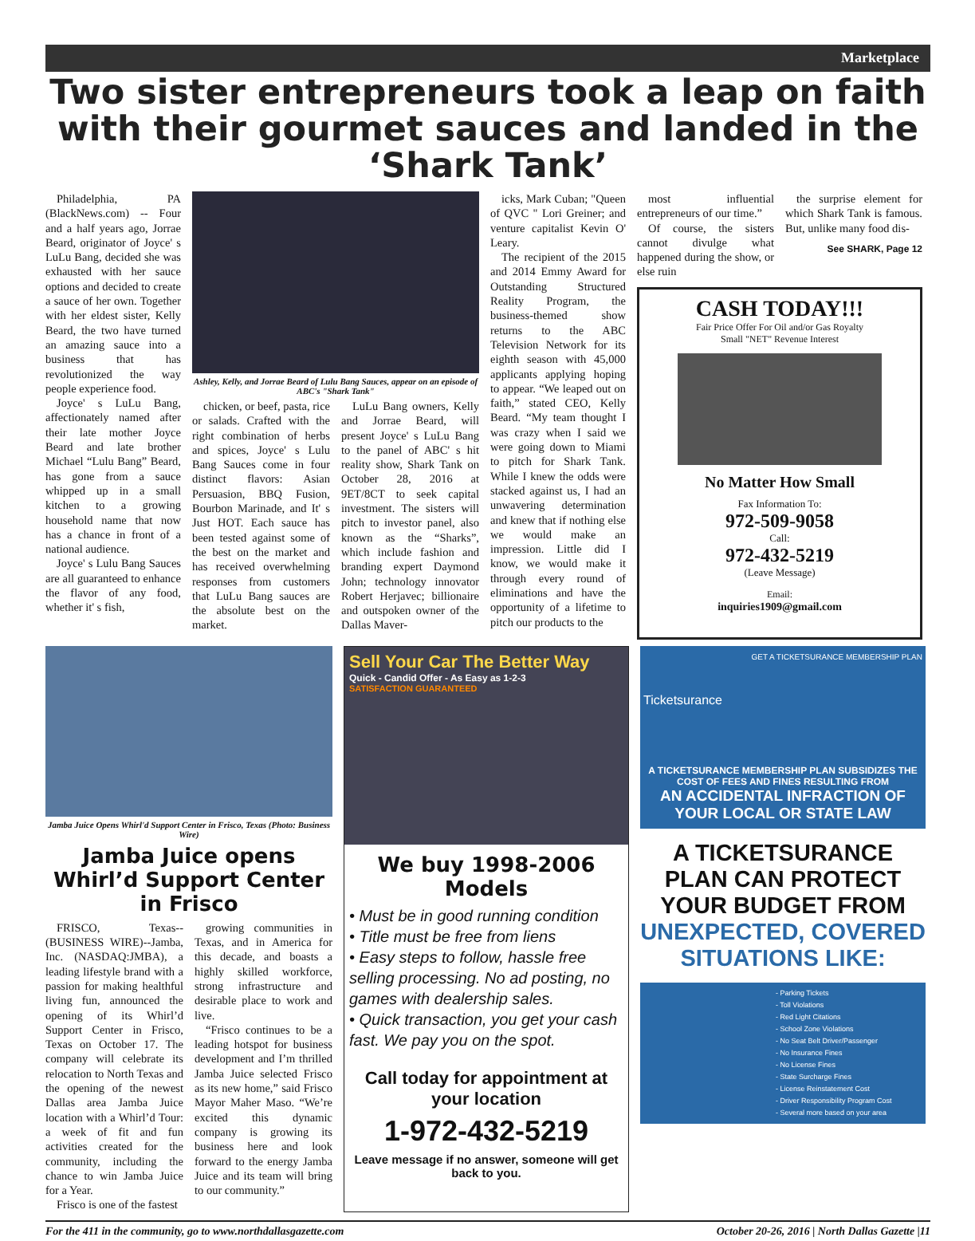Marketplace
Two sister entrepreneurs took a leap on faith with their gourmet sauces and landed in the ‘Shark Tank’
Philadelphia, PA (BlackNews.com) -- Four and a half years ago, Jorrae Beard, originator of Joyce' s LuLu Bang, decided she was exhausted with her sauce options and decided to create a sauce of her own. Together with her eldest sister, Kelly Beard, the two have turned an amazing sauce into a business that has revolutionized the way people experience food.
Joyce' s LuLu Bang, affectionately named after their late mother Joyce Beard and late brother Michael “Lulu Bang” Beard, has gone from a sauce whipped up in a small kitchen to a growing household name that now has a chance in front of a national audience.
Joyce' s Lulu Bang Sauces are all guaranteed to enhance the flavor of any food, whether it' s fish,
Ashley, Kelly, and Jorrae Beard of Lulu Bang Sauces, appear on an episode of ABC's "Shark Tank"
chicken, or beef, pasta, rice or salads. Crafted with the right combination of herbs and spices, Joyce' s Lulu Bang Sauces come in four distinct flavors: Asian Persuasion, BBQ Fusion, Bourbon Marinade, and It' s Just HOT. Each sauce has been tested against some of the best on the market and has received overwhelming responses from customers that LuLu Bang sauces are the absolute best on the market.
LuLu Bang owners, Kelly and Jorrae Beard, will present Joyce' s LuLu Bang to the panel of ABC' s hit reality show, Shark Tank on October 28, 2016 at 9ET/8CT to seek capital investment. The sisters will pitch to investor panel, also known as the “Sharks”, which include fashion and branding expert Daymond John; technology innovator Robert Herjavec; billionaire and outspoken owner of the Dallas Maver-
icks, Mark Cuban; "Queen of QVC " Lori Greiner; and venture capitalist Kevin O' Leary.
The recipient of the 2015 and 2014 Emmy Award for Outstanding Structured Reality Program, the business-themed show returns to the ABC Television Network for its eighth season with 45,000 applicants applying hoping to appear. “We leaped out on faith,” stated CEO, Kelly Beard. “My team thought I was crazy when I said we were going down to Miami to pitch for Shark Tank. While I knew the odds were stacked against us, I had an unwavering determination and knew that if nothing else we would make an impression. Little did I know, we would make it through every round of eliminations and have the opportunity of a lifetime to pitch our products to the
most influential entrepreneurs of our time.”
Of course, the sisters cannot divulge what happened during the show, or else ruin
the surprise element for which Shark Tank is famous. But, unlike many food dis-
See SHARK, Page 12
CASH TODAY!!!
Fair Price Offer For Oil and/or Gas Royalty
Small "NET" Revenue Interest
No Matter How Small
Fax Information To:
972-509-9058
Call:
972-432-5219
(Leave Message)
Email:
inquiries1909@gmail.com
Jamba Juice Opens Whirl'd Support Center in Frisco, Texas (Photo: Business Wire)
Jamba Juice opens Whirl’d Support Center in Frisco
FRISCO, Texas--(BUSINESS WIRE)--Jamba, Inc. (NASDAQ:JMBA), a leading lifestyle brand with a passion for making healthful living fun, announced the opening of its Whirl’d Support Center in Frisco, Texas on October 17. The company will celebrate its relocation to North Texas and the opening of the newest Dallas area Jamba Juice location with a Whirl’d Tour: a week of fit and fun activities created for the community, including the chance to win Jamba Juice for a Year.
Frisco is one of the fastest
growing communities in Texas, and in America for this decade, and boasts a highly skilled workforce, strong infrastructure and desirable place to work and live.
“Frisco continues to be a leading hotspot for business development and I’m thrilled Jamba Juice selected Frisco as its new home,” said Frisco Mayor Maher Maso. “We’re excited this dynamic company is growing its business here and look forward to the energy Jamba Juice and its team will bring to our community.”
Sell Your Car The Better Way
Quick - Candid Offer - As Easy as 1-2-3
SATISFACTION GUARANTEED
We buy 1998-2006 Models
• Must be in good running condition
• Title must be free from liens
• Easy steps to follow, hassle free selling processing. No ad posting, no games with dealership sales.
• Quick transaction, you get your cash fast. We pay you on the spot.
Call today for appointment at your location
1-972-432-5219
Leave message if no answer, someone will get back to you.
GET A TICKETSURANCE MEMBERSHIP PLAN
Ticketsurance
A TICKETSURANCE MEMBERSHIP PLAN SUBSIDIZES THE COST OF FEES AND FINES RESULTING FROM
AN ACCIDENTAL INFRACTION OF YOUR LOCAL OR STATE LAW
A TICKETSURANCE PLAN CAN PROTECT YOUR BUDGET FROM UNEXPECTED, COVERED SITUATIONS LIKE:
- Parking Tickets
- Toll Violations
- Red Light Citations
- School Zone Violations
- No Seat Belt Driver/Passenger
- No Insurance Fines
- No License Fines
- State Surcharge Fines
- License Reinstatement Cost
- Driver Responsibility Program Cost
- Several more based on your area
For the 411 in the community, go to www.northdallasgazette.com October 20-26, 2016 | North Dallas Gazette |11